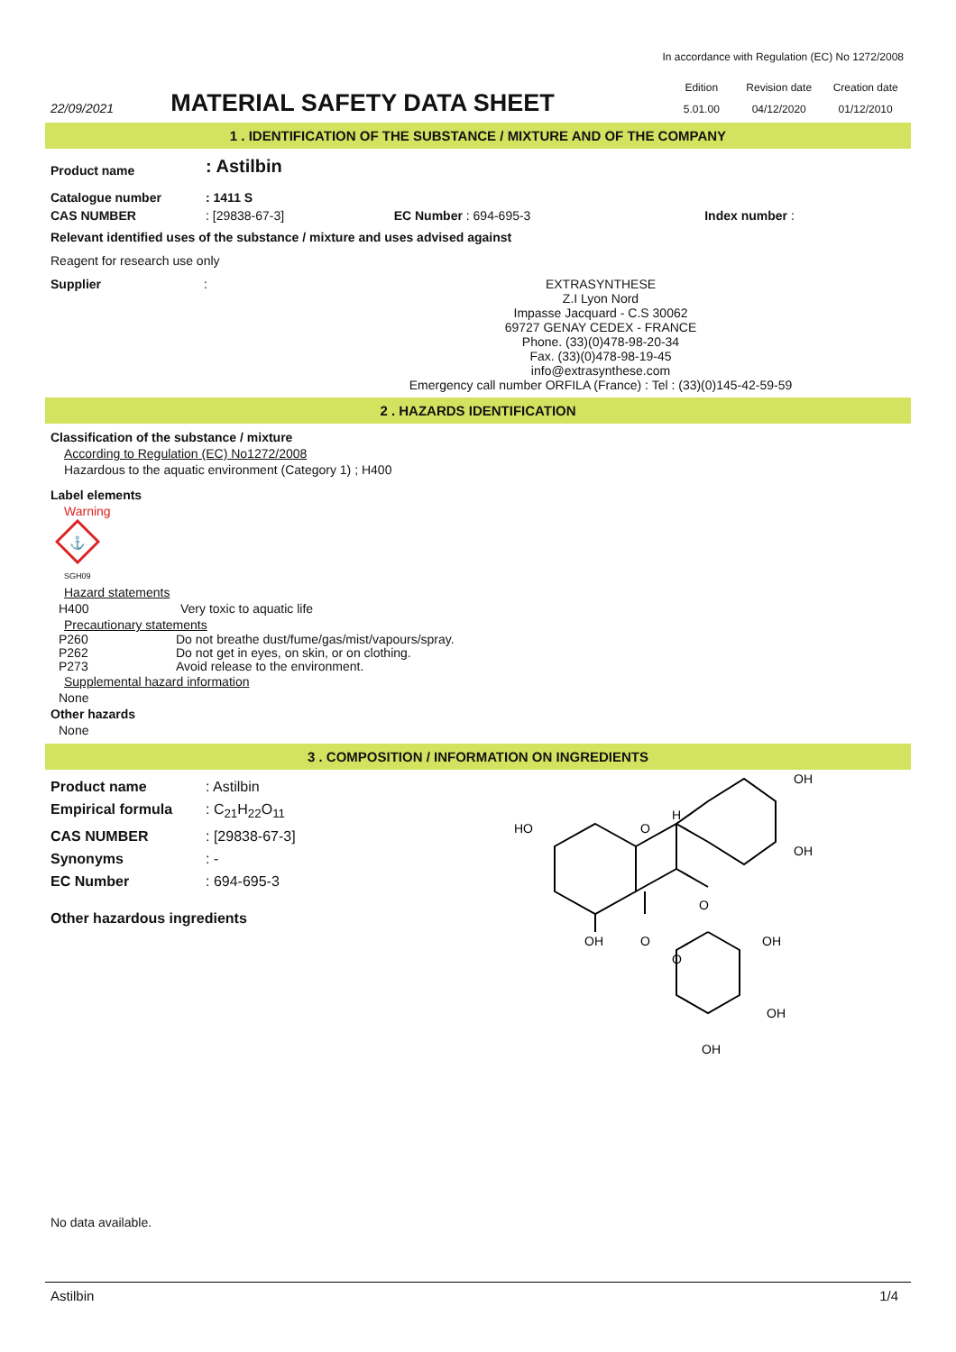In accordance with Regulation (EC) No 1272/2008
22/09/2021
MATERIAL SAFETY DATA SHEET
| Edition | Revision date | Creation date |
| 5.01.00 | 04/12/2020 | 01/12/2010 |
1 . IDENTIFICATION OF THE SUBSTANCE / MIXTURE AND OF THE COMPANY
| Product name | : Astilbin | | |
| Catalogue number | : 1411 S | | |
| CAS NUMBER | : [29838-67-3] | EC Number : 694-695-3 | Index number : |
Relevant identified uses of the substance / mixture and uses advised against
Reagent for research use only
Supplier :
EXTRASYNTHESE
Z.I Lyon Nord
Impasse Jacquard - C.S 30062
69727 GENAY CEDEX - FRANCE
Phone. (33)(0)478-98-20-34
Fax. (33)(0)478-98-19-45
info@extrasynthese.com
Emergency call number ORFILA (France) : Tel : (33)(0)145-42-59-59
2 . HAZARDS IDENTIFICATION
Classification of the substance / mixture
According to Regulation (EC) No1272/2008
Hazardous to the aquatic environment (Category 1) ; H400
Label elements
Warning
⚓
SGH09
Hazard statements
| H400 | Very toxic to aquatic life |
Precautionary statements
| P260 | Do not breathe dust/fume/gas/mist/vapours/spray. |
| P262 | Do not get in eyes, on skin, or on clothing. |
| P273 | Avoid release to the environment. |
Supplemental hazard information
None
Other hazards
None
3 . COMPOSITION / INFORMATION ON INGREDIENTS
| Product name | : Astilbin |
| Empirical formula | : C<sub>21</sub>H<sub>22</sub>O<sub>11</sub> |
| CAS NUMBER | : [29838-67-3] |
| Synonyms | : - |
| EC Number | : 694-695-3 |
Other hazardous ingredients
HO
OH
O
O
H
OH
OH
O
OH
O
OH
OH
No data available.
Astilbin 1/4